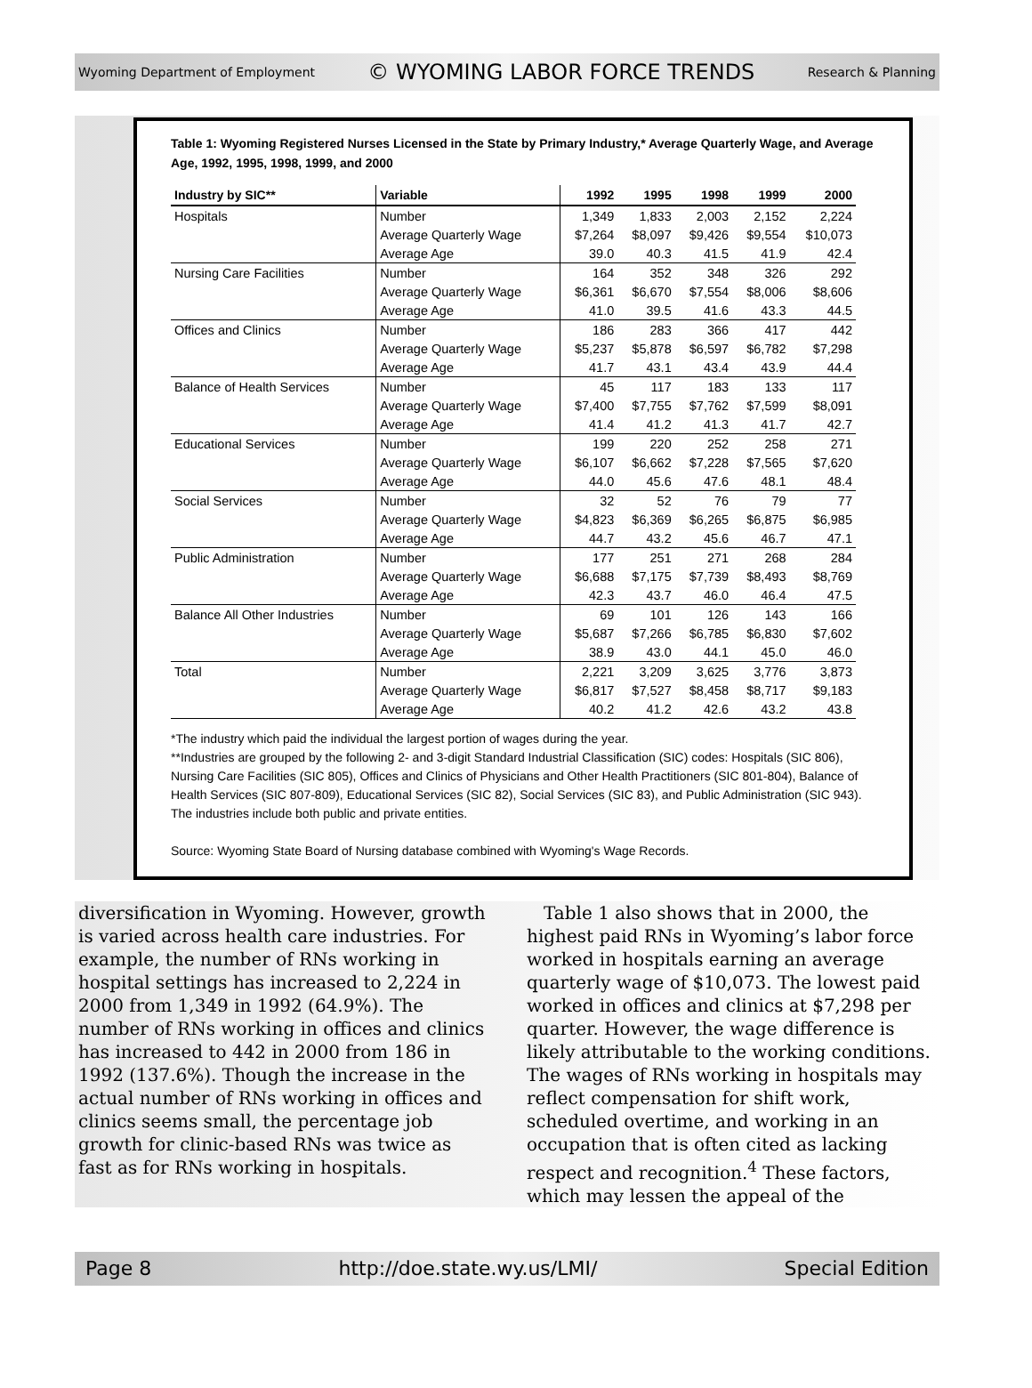Wyoming Department of Employment © WYOMING LABOR FORCE TRENDS Research & Planning
Table 1: Wyoming Registered Nurses Licensed in the State by Primary Industry,* Average Quarterly Wage, and Average Age, 1992, 1995, 1998, 1999, and 2000
| Industry by SIC** | Variable | 1992 | 1995 | 1998 | 1999 | 2000 |
| --- | --- | --- | --- | --- | --- | --- |
| Hospitals | Number | 1,349 | 1,833 | 2,003 | 2,152 | 2,224 |
| | Average Quarterly Wage | $7,264 | $8,097 | $9,426 | $9,554 | $10,073 |
| | Average Age | 39.0 | 40.3 | 41.5 | 41.9 | 42.4 |
| Nursing Care Facilities | Number | 164 | 352 | 348 | 326 | 292 |
| | Average Quarterly Wage | $6,361 | $6,670 | $7,554 | $8,006 | $8,606 |
| | Average Age | 41.0 | 39.5 | 41.6 | 43.3 | 44.5 |
| Offices and Clinics | Number | 186 | 283 | 366 | 417 | 442 |
| | Average Quarterly Wage | $5,237 | $5,878 | $6,597 | $6,782 | $7,298 |
| | Average Age | 41.7 | 43.1 | 43.4 | 43.9 | 44.4 |
| Balance of Health Services | Number | 45 | 117 | 183 | 133 | 117 |
| | Average Quarterly Wage | $7,400 | $7,755 | $7,762 | $7,599 | $8,091 |
| | Average Age | 41.4 | 41.2 | 41.3 | 41.7 | 42.7 |
| Educational Services | Number | 199 | 220 | 252 | 258 | 271 |
| | Average Quarterly Wage | $6,107 | $6,662 | $7,228 | $7,565 | $7,620 |
| | Average Age | 44.0 | 45.6 | 47.6 | 48.1 | 48.4 |
| Social Services | Number | 32 | 52 | 76 | 79 | 77 |
| | Average Quarterly Wage | $4,823 | $6,369 | $6,265 | $6,875 | $6,985 |
| | Average Age | 44.7 | 43.2 | 45.6 | 46.7 | 47.1 |
| Public Administration | Number | 177 | 251 | 271 | 268 | 284 |
| | Average Quarterly Wage | $6,688 | $7,175 | $7,739 | $8,493 | $8,769 |
| | Average Age | 42.3 | 43.7 | 46.0 | 46.4 | 47.5 |
| Balance All Other Industries | Number | 69 | 101 | 126 | 143 | 166 |
| | Average Quarterly Wage | $5,687 | $7,266 | $6,785 | $6,830 | $7,602 |
| | Average Age | 38.9 | 43.0 | 44.1 | 45.0 | 46.0 |
| Total | Number | 2,221 | 3,209 | 3,625 | 3,776 | 3,873 |
| | Average Quarterly Wage | $6,817 | $7,527 | $8,458 | $8,717 | $9,183 |
| | Average Age | 40.2 | 41.2 | 42.6 | 43.2 | 43.8 |
*The industry which paid the individual the largest portion of wages during the year.
**Industries are grouped by the following 2- and 3-digit Standard Industrial Classification (SIC) codes: Hospitals (SIC 806), Nursing Care Facilities (SIC 805), Offices and Clinics of Physicians and Other Health Practitioners (SIC 801-804), Balance of Health Services (SIC 807-809), Educational Services (SIC 82), Social Services (SIC 83), and Public Administration (SIC 943). The industries include both public and private entities.
Source: Wyoming State Board of Nursing database combined with Wyoming's Wage Records.
diversification in Wyoming. However, growth is varied across health care industries. For example, the number of RNs working in hospital settings has increased to 2,224 in 2000 from 1,349 in 1992 (64.9%). The number of RNs working in offices and clinics has increased to 442 in 2000 from 186 in 1992 (137.6%). Though the increase in the actual number of RNs working in offices and clinics seems small, the percentage job growth for clinic-based RNs was twice as fast as for RNs working in hospitals.
Table 1 also shows that in 2000, the highest paid RNs in Wyoming’s labor force worked in hospitals earning an average quarterly wage of $10,073. The lowest paid worked in offices and clinics at $7,298 per quarter. However, the wage difference is likely attributable to the working conditions. The wages of RNs working in hospitals may reflect compensation for shift work, scheduled overtime, and working in an occupation that is often cited as lacking respect and recognition.<sup>4</sup> These factors, which may lessen the appeal of the
Page 8 http://doe.state.wy.us/LMI/ Special Edition